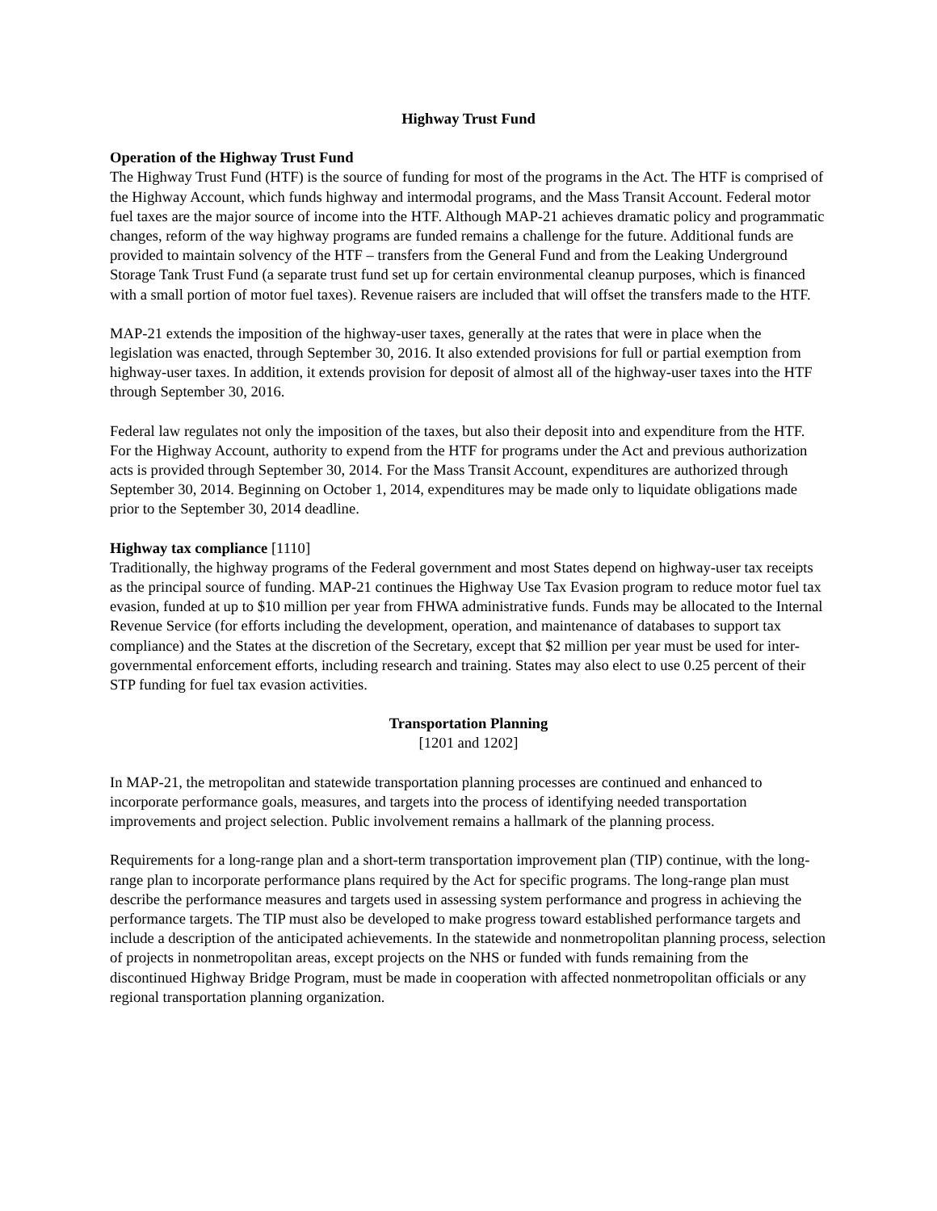Highway Trust Fund
Operation of the Highway Trust Fund
The Highway Trust Fund (HTF) is the source of funding for most of the programs in the Act. The HTF is comprised of the Highway Account, which funds highway and intermodal programs, and the Mass Transit Account. Federal motor fuel taxes are the major source of income into the HTF. Although MAP-21 achieves dramatic policy and programmatic changes, reform of the way highway programs are funded remains a challenge for the future. Additional funds are provided to maintain solvency of the HTF – transfers from the General Fund and from the Leaking Underground Storage Tank Trust Fund (a separate trust fund set up for certain environmental cleanup purposes, which is financed with a small portion of motor fuel taxes). Revenue raisers are included that will offset the transfers made to the HTF.
MAP-21 extends the imposition of the highway-user taxes, generally at the rates that were in place when the legislation was enacted, through September 30, 2016. It also extended provisions for full or partial exemption from highway-user taxes. In addition, it extends provision for deposit of almost all of the highway-user taxes into the HTF through September 30, 2016.
Federal law regulates not only the imposition of the taxes, but also their deposit into and expenditure from the HTF. For the Highway Account, authority to expend from the HTF for programs under the Act and previous authorization acts is provided through September 30, 2014. For the Mass Transit Account, expenditures are authorized through September 30, 2014. Beginning on October 1, 2014, expenditures may be made only to liquidate obligations made prior to the September 30, 2014 deadline.
Highway tax compliance [1110]
Traditionally, the highway programs of the Federal government and most States depend on highway-user tax receipts as the principal source of funding. MAP-21 continues the Highway Use Tax Evasion program to reduce motor fuel tax evasion, funded at up to $10 million per year from FHWA administrative funds. Funds may be allocated to the Internal Revenue Service (for efforts including the development, operation, and maintenance of databases to support tax compliance) and the States at the discretion of the Secretary, except that $2 million per year must be used for inter-governmental enforcement efforts, including research and training. States may also elect to use 0.25 percent of their STP funding for fuel tax evasion activities.
Transportation Planning
[1201 and 1202]
In MAP-21, the metropolitan and statewide transportation planning processes are continued and enhanced to incorporate performance goals, measures, and targets into the process of identifying needed transportation improvements and project selection. Public involvement remains a hallmark of the planning process.
Requirements for a long-range plan and a short-term transportation improvement plan (TIP) continue, with the long-range plan to incorporate performance plans required by the Act for specific programs. The long-range plan must describe the performance measures and targets used in assessing system performance and progress in achieving the performance targets. The TIP must also be developed to make progress toward established performance targets and include a description of the anticipated achievements. In the statewide and nonmetropolitan planning process, selection of projects in nonmetropolitan areas, except projects on the NHS or funded with funds remaining from the discontinued Highway Bridge Program, must be made in cooperation with affected nonmetropolitan officials or any regional transportation planning organization.